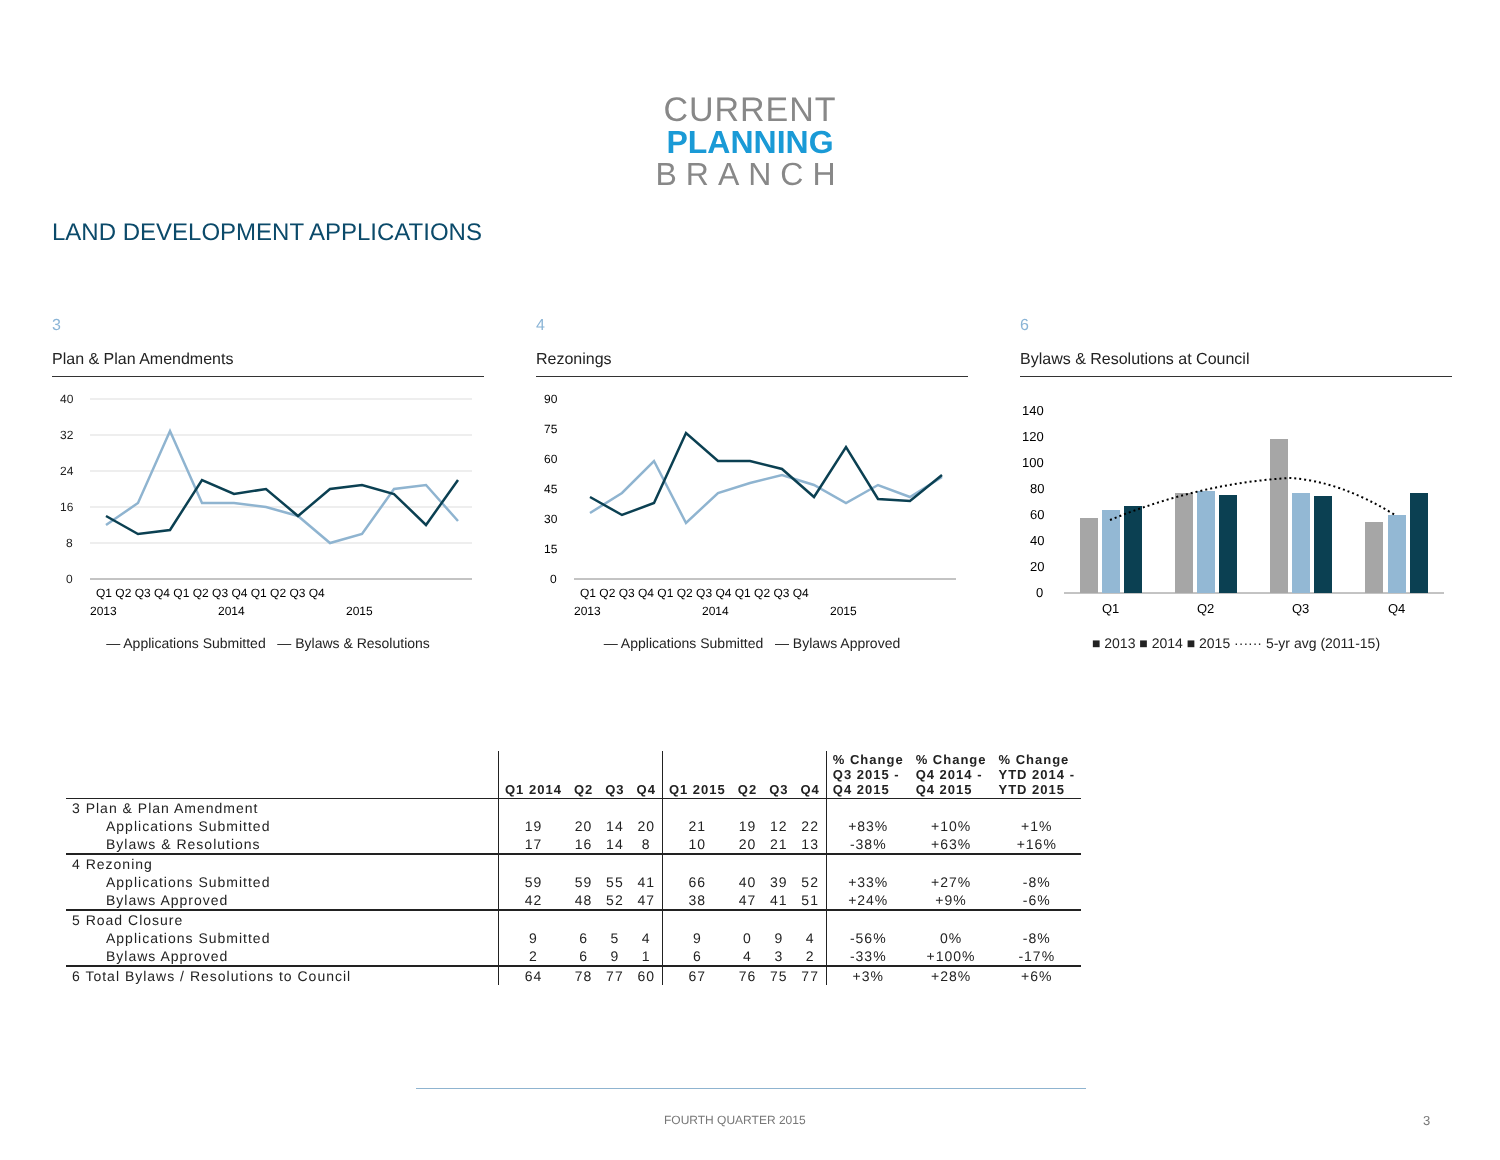CURRENT
PLANNING
BRANCH
LAND DEVELOPMENT APPLICATIONS
3
Plan & Plan Amendments
40
32
24
16
8
0
Q1 Q2 Q3 Q4 Q1 Q2 Q3 Q4 Q1 Q2 Q3 Q4
2013
2014
2015
— Applications Submitted — Bylaws & Resolutions
4
Rezonings
90
75
60
45
30
15
0
Q1 Q2 Q3 Q4 Q1 Q2 Q3 Q4 Q1 Q2 Q3 Q4
2013
2014
2015
— Applications Submitted — Bylaws Approved
6
Bylaws & Resolutions at Council
140
120
100
80
60
40
20
0
Q1
Q2
Q3
Q4
■ 2013 ■ 2014 ■ 2015 ······ 5-yr avg (2011-15)
| | Q1 2014 | Q2 | Q3 | Q4 | Q1 2015 | Q2 | Q3 | Q4 | % Change Q3 2015 - Q4 2015 | % Change Q4 2014 - Q4 2015 | % Change YTD 2014 - YTD 2015 |
| --- | --- | --- | --- | --- | --- | --- | --- | --- | --- | --- | --- |
| 3 Plan & Plan Amendment | | | | | | | | | | | |
| Applications Submitted | 19 | 20 | 14 | 20 | 21 | 19 | 12 | 22 | +83% | +10% | +1% |
| Bylaws & Resolutions | 17 | 16 | 14 | 8 | 10 | 20 | 21 | 13 | -38% | +63% | +16% |
| 4 Rezoning | | | | | | | | | | | |
| Applications Submitted | 59 | 59 | 55 | 41 | 66 | 40 | 39 | 52 | +33% | +27% | -8% |
| Bylaws Approved | 42 | 48 | 52 | 47 | 38 | 47 | 41 | 51 | +24% | +9% | -6% |
| 5 Road Closure | | | | | | | | | | | |
| Applications Submitted | 9 | 6 | 5 | 4 | 9 | 0 | 9 | 4 | -56% | 0% | -8% |
| Bylaws Approved | 2 | 6 | 9 | 1 | 6 | 4 | 3 | 2 | -33% | +100% | -17% |
| 6 Total Bylaws / Resolutions to Council | 64 | 78 | 77 | 60 | 67 | 76 | 75 | 77 | +3% | +28% | +6% |
FOURTH QUARTER 2015 3